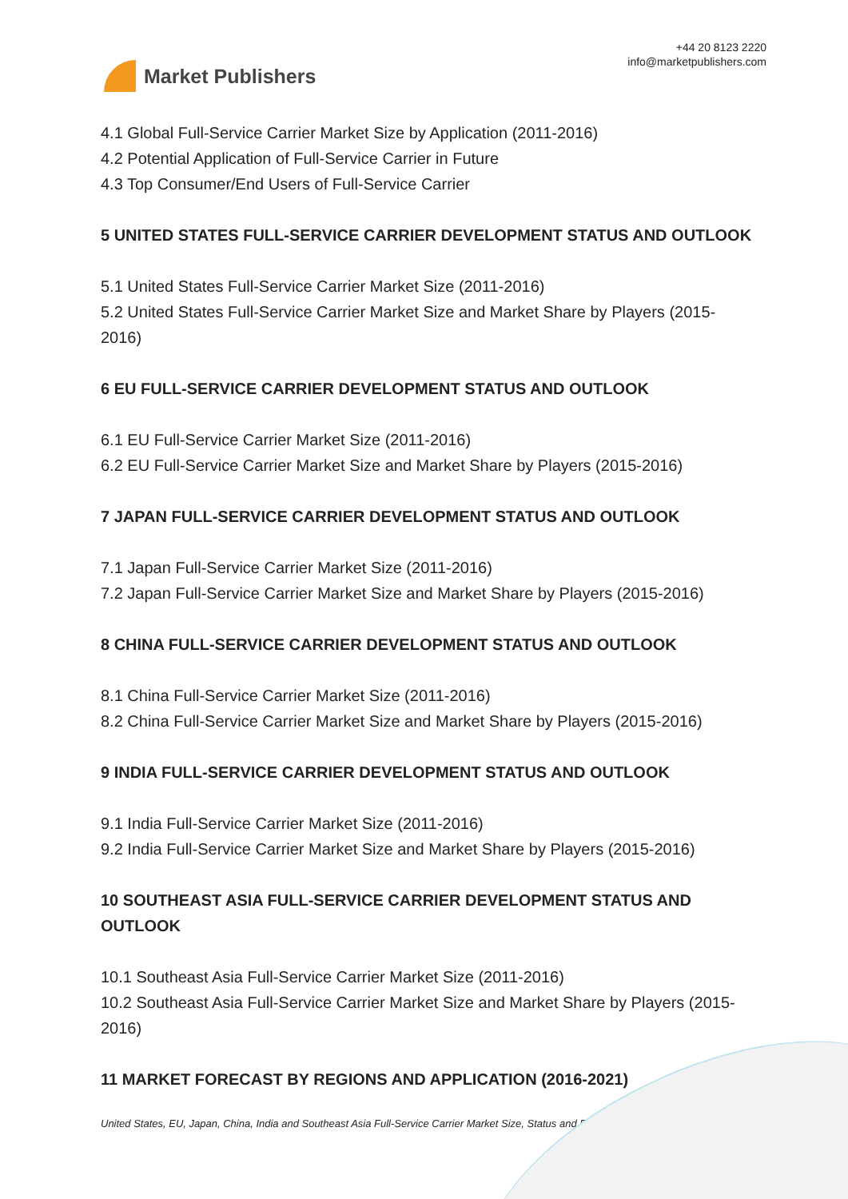Market Publishers
+44 20 8123 2220
info@marketpublishers.com
4.1 Global Full-Service Carrier Market Size by Application (2011-2016)
4.2 Potential Application of Full-Service Carrier in Future
4.3 Top Consumer/End Users of Full-Service Carrier
5 UNITED STATES FULL-SERVICE CARRIER DEVELOPMENT STATUS AND OUTLOOK
5.1 United States Full-Service Carrier Market Size (2011-2016)
5.2 United States Full-Service Carrier Market Size and Market Share by Players (2015-2016)
6 EU FULL-SERVICE CARRIER DEVELOPMENT STATUS AND OUTLOOK
6.1 EU Full-Service Carrier Market Size (2011-2016)
6.2 EU Full-Service Carrier Market Size and Market Share by Players (2015-2016)
7 JAPAN FULL-SERVICE CARRIER DEVELOPMENT STATUS AND OUTLOOK
7.1 Japan Full-Service Carrier Market Size (2011-2016)
7.2 Japan Full-Service Carrier Market Size and Market Share by Players (2015-2016)
8 CHINA FULL-SERVICE CARRIER DEVELOPMENT STATUS AND OUTLOOK
8.1 China Full-Service Carrier Market Size (2011-2016)
8.2 China Full-Service Carrier Market Size and Market Share by Players (2015-2016)
9 INDIA FULL-SERVICE CARRIER DEVELOPMENT STATUS AND OUTLOOK
9.1 India Full-Service Carrier Market Size (2011-2016)
9.2 India Full-Service Carrier Market Size and Market Share by Players (2015-2016)
10 SOUTHEAST ASIA FULL-SERVICE CARRIER DEVELOPMENT STATUS AND OUTLOOK
10.1 Southeast Asia Full-Service Carrier Market Size (2011-2016)
10.2 Southeast Asia Full-Service Carrier Market Size and Market Share by Players (2015-2016)
11 MARKET FORECAST BY REGIONS AND APPLICATION (2016-2021)
United States, EU, Japan, China, India and Southeast Asia Full-Service Carrier Market Size, Status and Forecas...